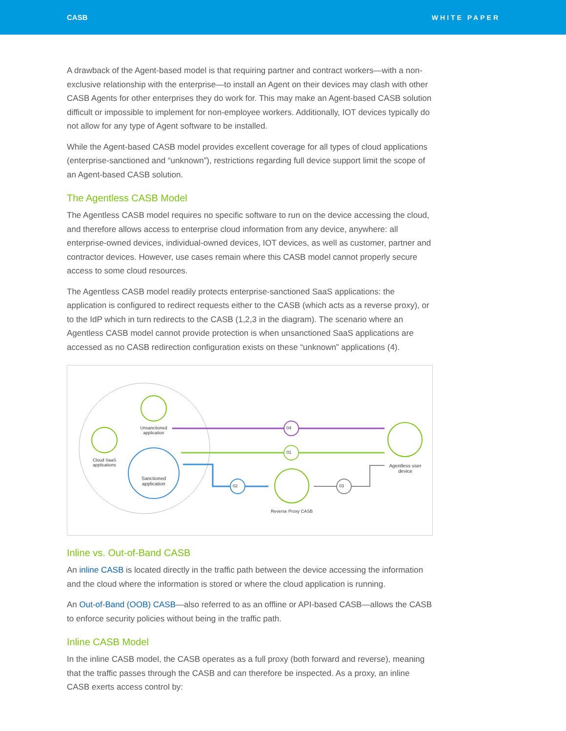CASB WHITE PAPER
A drawback of the Agent-based model is that requiring partner and contract workers—with a non-exclusive relationship with the enterprise—to install an Agent on their devices may clash with other CASB Agents for other enterprises they do work for. This may make an Agent-based CASB solution difficult or impossible to implement for non-employee workers. Additionally, IOT devices typically do not allow for any type of Agent software to be installed.
While the Agent-based CASB model provides excellent coverage for all types of cloud applications (enterprise-sanctioned and “unknown”), restrictions regarding full device support limit the scope of an Agent-based CASB solution.
The Agentless CASB Model
The Agentless CASB model requires no specific software to run on the device accessing the cloud, and therefore allows access to enterprise cloud information from any device, anywhere: all enterprise-owned devices, individual-owned devices, IOT devices, as well as customer, partner and contractor devices. However, use cases remain where this CASB model cannot properly secure access to some cloud resources.
The Agentless CASB model readily protects enterprise-sanctioned SaaS applications: the application is configured to redirect requests either to the CASB (which acts as a reverse proxy), or to the IdP which in turn redirects to the CASB (1,2,3 in the diagram). The scenario where an Agentless CASB model cannot provide protection is when unsanctioned SaaS applications are accessed as no CASB redirection configuration exists on these “unknown” applications (4).
04
01
02 03
Unsanctioned application
Cloud SaaS applications
Sanctioned application
Agentless user device
Reverse Proxy CASB
Inline vs. Out-of-Band CASB
An inline CASB is located directly in the traffic path between the device accessing the information and the cloud where the information is stored or where the cloud application is running.
An Out-of-Band (OOB) CASB—also referred to as an offline or API-based CASB—allows the CASB to enforce security policies without being in the traffic path.
Inline CASB Model
In the inline CASB model, the CASB operates as a full proxy (both forward and reverse), meaning that the traffic passes through the CASB and can therefore be inspected. As a proxy, an inline CASB exerts access control by: